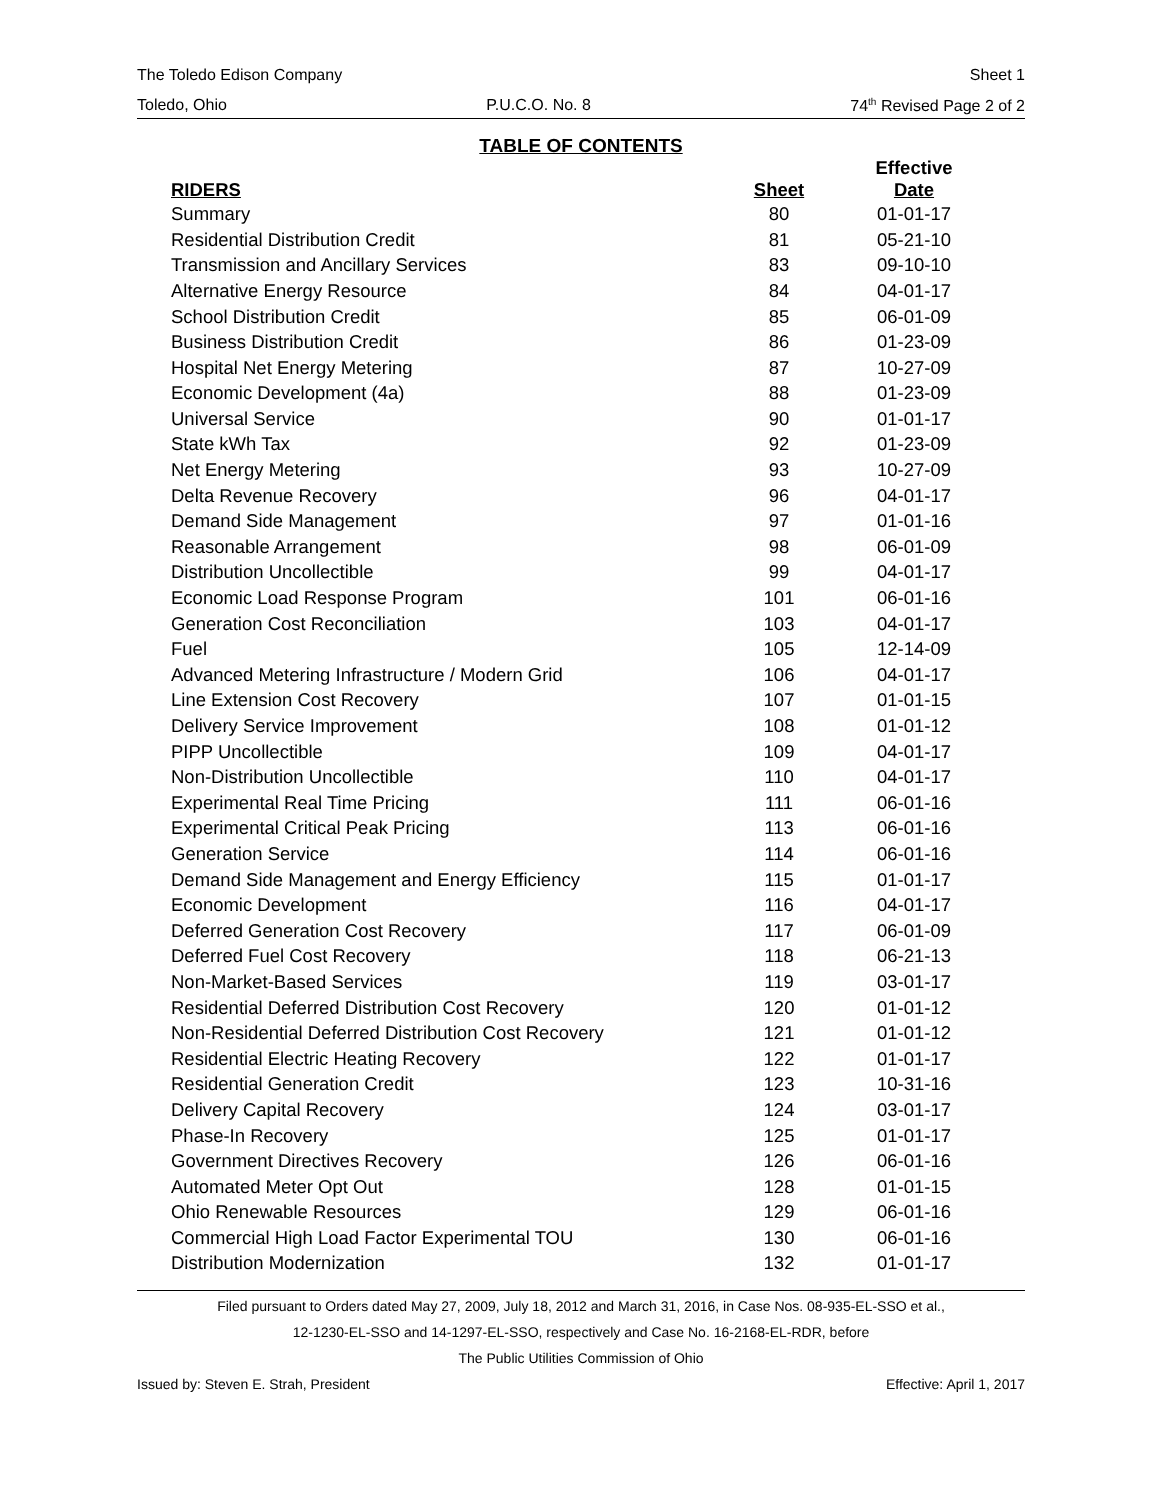The Toledo Edison Company Sheet 1
Toledo, Ohio P.U.C.O. No. 8 74<sup>th</sup> Revised Page 2 of 2
TABLE OF CONTENTS
| RIDERS | Sheet | Effective Date |
| --- | --- | --- |
| Summary | 80 | 01-01-17 |
| Residential Distribution Credit | 81 | 05-21-10 |
| Transmission and Ancillary Services | 83 | 09-10-10 |
| Alternative Energy Resource | 84 | 04-01-17 |
| School Distribution Credit | 85 | 06-01-09 |
| Business Distribution Credit | 86 | 01-23-09 |
| Hospital Net Energy Metering | 87 | 10-27-09 |
| Economic Development (4a) | 88 | 01-23-09 |
| Universal Service | 90 | 01-01-17 |
| State kWh Tax | 92 | 01-23-09 |
| Net Energy Metering | 93 | 10-27-09 |
| Delta Revenue Recovery | 96 | 04-01-17 |
| Demand Side Management | 97 | 01-01-16 |
| Reasonable Arrangement | 98 | 06-01-09 |
| Distribution Uncollectible | 99 | 04-01-17 |
| Economic Load Response Program | 101 | 06-01-16 |
| Generation Cost Reconciliation | 103 | 04-01-17 |
| Fuel | 105 | 12-14-09 |
| Advanced Metering Infrastructure / Modern Grid | 106 | 04-01-17 |
| Line Extension Cost Recovery | 107 | 01-01-15 |
| Delivery Service Improvement | 108 | 01-01-12 |
| PIPP Uncollectible | 109 | 04-01-17 |
| Non-Distribution Uncollectible | 110 | 04-01-17 |
| Experimental Real Time Pricing | 111 | 06-01-16 |
| Experimental Critical Peak Pricing | 113 | 06-01-16 |
| Generation Service | 114 | 06-01-16 |
| Demand Side Management and Energy Efficiency | 115 | 01-01-17 |
| Economic Development | 116 | 04-01-17 |
| Deferred Generation Cost Recovery | 117 | 06-01-09 |
| Deferred Fuel Cost Recovery | 118 | 06-21-13 |
| Non-Market-Based Services | 119 | 03-01-17 |
| Residential Deferred Distribution Cost Recovery | 120 | 01-01-12 |
| Non-Residential Deferred Distribution Cost Recovery | 121 | 01-01-12 |
| Residential Electric Heating Recovery | 122 | 01-01-17 |
| Residential Generation Credit | 123 | 10-31-16 |
| Delivery Capital Recovery | 124 | 03-01-17 |
| Phase-In Recovery | 125 | 01-01-17 |
| Government Directives Recovery | 126 | 06-01-16 |
| Automated Meter Opt Out | 128 | 01-01-15 |
| Ohio Renewable Resources | 129 | 06-01-16 |
| Commercial High Load Factor Experimental TOU | 130 | 06-01-16 |
| Distribution Modernization | 132 | 01-01-17 |
Filed pursuant to Orders dated May 27, 2009, July 18, 2012 and March 31, 2016, in Case Nos. 08-935-EL-SSO et al.,
12-1230-EL-SSO and 14-1297-EL-SSO, respectively and Case No. 16-2168-EL-RDR, before
The Public Utilities Commission of Ohio
Issued by: Steven E. Strah, President Effective: April 1, 2017